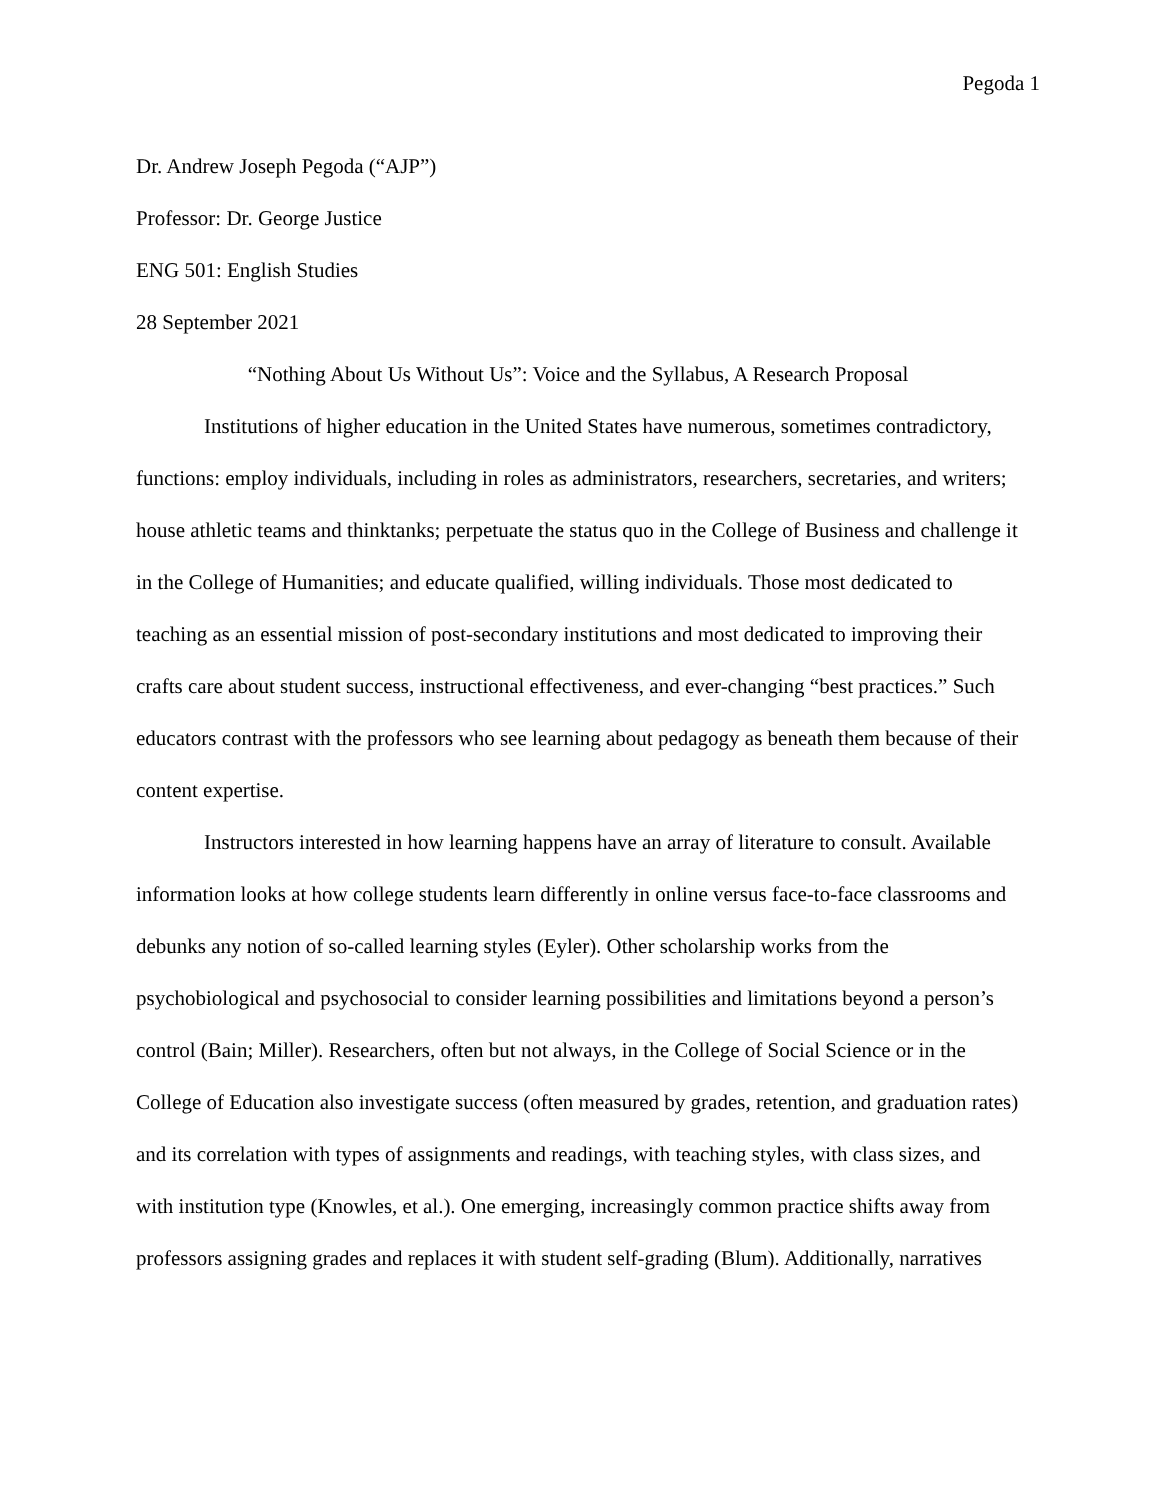Pegoda 1
Dr. Andrew Joseph Pegoda (“AJP”)
Professor: Dr. George Justice
ENG 501: English Studies
28 September 2021
“Nothing About Us Without Us”: Voice and the Syllabus, A Research Proposal
Institutions of higher education in the United States have numerous, sometimes contradictory, functions: employ individuals, including in roles as administrators, researchers, secretaries, and writers; house athletic teams and thinktanks; perpetuate the status quo in the College of Business and challenge it in the College of Humanities; and educate qualified, willing individuals. Those most dedicated to teaching as an essential mission of post-secondary institutions and most dedicated to improving their crafts care about student success, instructional effectiveness, and ever-changing “best practices.” Such educators contrast with the professors who see learning about pedagogy as beneath them because of their content expertise.
Instructors interested in how learning happens have an array of literature to consult. Available information looks at how college students learn differently in online versus face-to-face classrooms and debunks any notion of so-called learning styles (Eyler). Other scholarship works from the psychobiological and psychosocial to consider learning possibilities and limitations beyond a person’s control (Bain; Miller). Researchers, often but not always, in the College of Social Science or in the College of Education also investigate success (often measured by grades, retention, and graduation rates) and its correlation with types of assignments and readings, with teaching styles, with class sizes, and with institution type (Knowles, et al.). One emerging, increasingly common practice shifts away from professors assigning grades and replaces it with student self-grading (Blum). Additionally, narratives